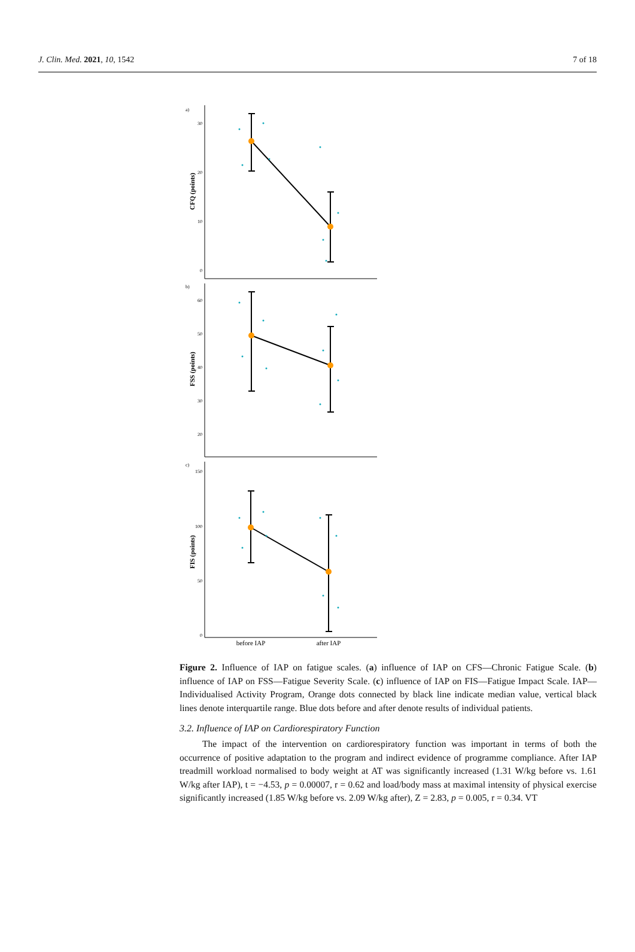J. Clin. Med. 2021, 10, 1542 7 of 18
a)
b)
c)
CFQ (points)
FSS (points)
FIS (points)
30
20
10
0
60
50
40
30
20
150
100
50
0
before IAP
after IAP
Figure 2. Influence of IAP on fatigue scales. (a) influence of IAP on CFS—Chronic Fatigue Scale. (b) influence of IAP on FSS—Fatigue Severity Scale. (c) influence of IAP on FIS—Fatigue Impact Scale. IAP—Individualised Activity Program, Orange dots connected by black line indicate median value, vertical black lines denote interquartile range. Blue dots before and after denote results of individual patients.
3.2. Influence of IAP on Cardiorespiratory Function
The impact of the intervention on cardiorespiratory function was important in terms of both the occurrence of positive adaptation to the program and indirect evidence of programme compliance. After IAP treadmill workload normalised to body weight at AT was significantly increased (1.31 W/kg before vs. 1.61 W/kg after IAP), t = −4.53, p = 0.00007, r = 0.62 and load/body mass at maximal intensity of physical exercise significantly increased (1.85 W/kg before vs. 2.09 W/kg after), Z = 2.83, p = 0.005, r = 0.34. VT